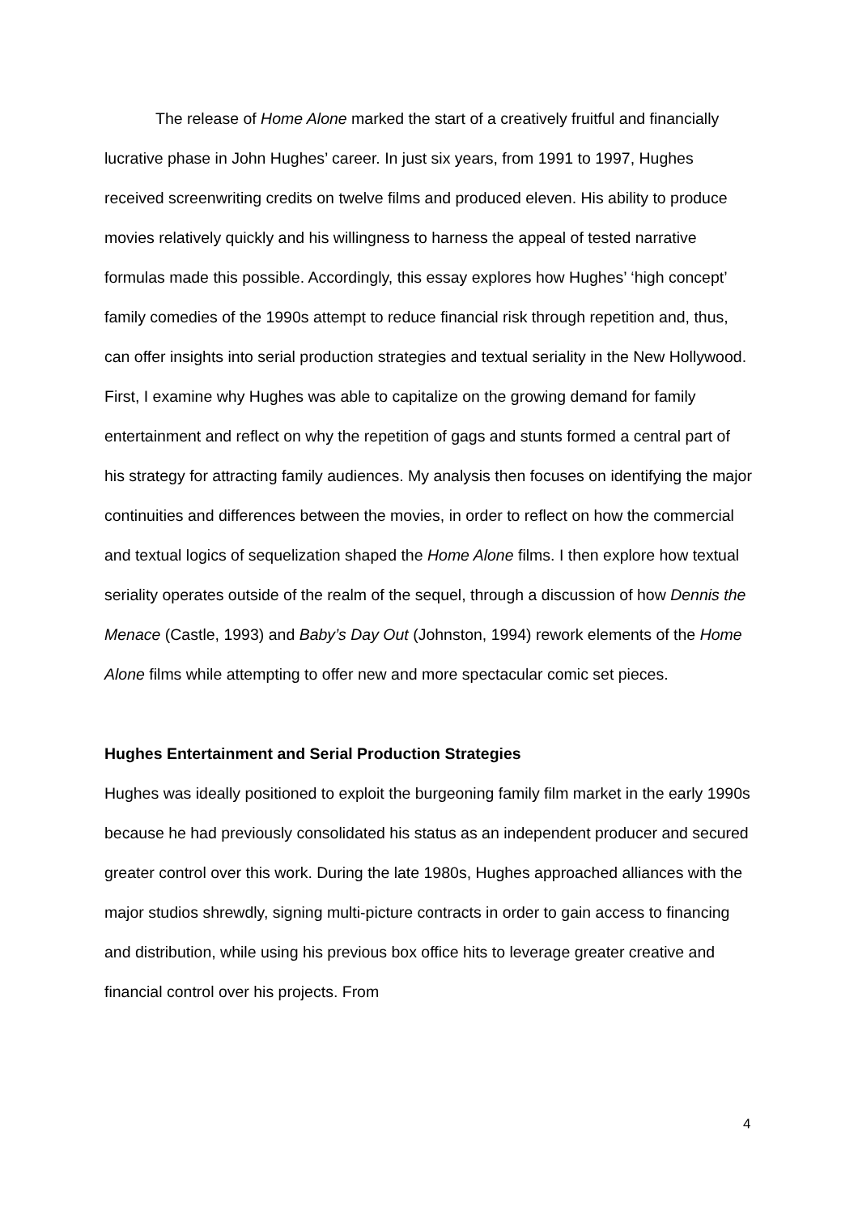The release of Home Alone marked the start of a creatively fruitful and financially lucrative phase in John Hughes’ career. In just six years, from 1991 to 1997, Hughes received screenwriting credits on twelve films and produced eleven. His ability to produce movies relatively quickly and his willingness to harness the appeal of tested narrative formulas made this possible. Accordingly, this essay explores how Hughes’ ‘high concept’ family comedies of the 1990s attempt to reduce financial risk through repetition and, thus, can offer insights into serial production strategies and textual seriality in the New Hollywood. First, I examine why Hughes was able to capitalize on the growing demand for family entertainment and reflect on why the repetition of gags and stunts formed a central part of his strategy for attracting family audiences. My analysis then focuses on identifying the major continuities and differences between the movies, in order to reflect on how the commercial and textual logics of sequelization shaped the Home Alone films. I then explore how textual seriality operates outside of the realm of the sequel, through a discussion of how Dennis the Menace (Castle, 1993) and Baby’s Day Out (Johnston, 1994) rework elements of the Home Alone films while attempting to offer new and more spectacular comic set pieces.
Hughes Entertainment and Serial Production Strategies
Hughes was ideally positioned to exploit the burgeoning family film market in the early 1990s because he had previously consolidated his status as an independent producer and secured greater control over this work. During the late 1980s, Hughes approached alliances with the major studios shrewdly, signing multi-picture contracts in order to gain access to financing and distribution, while using his previous box office hits to leverage greater creative and financial control over his projects. From
4